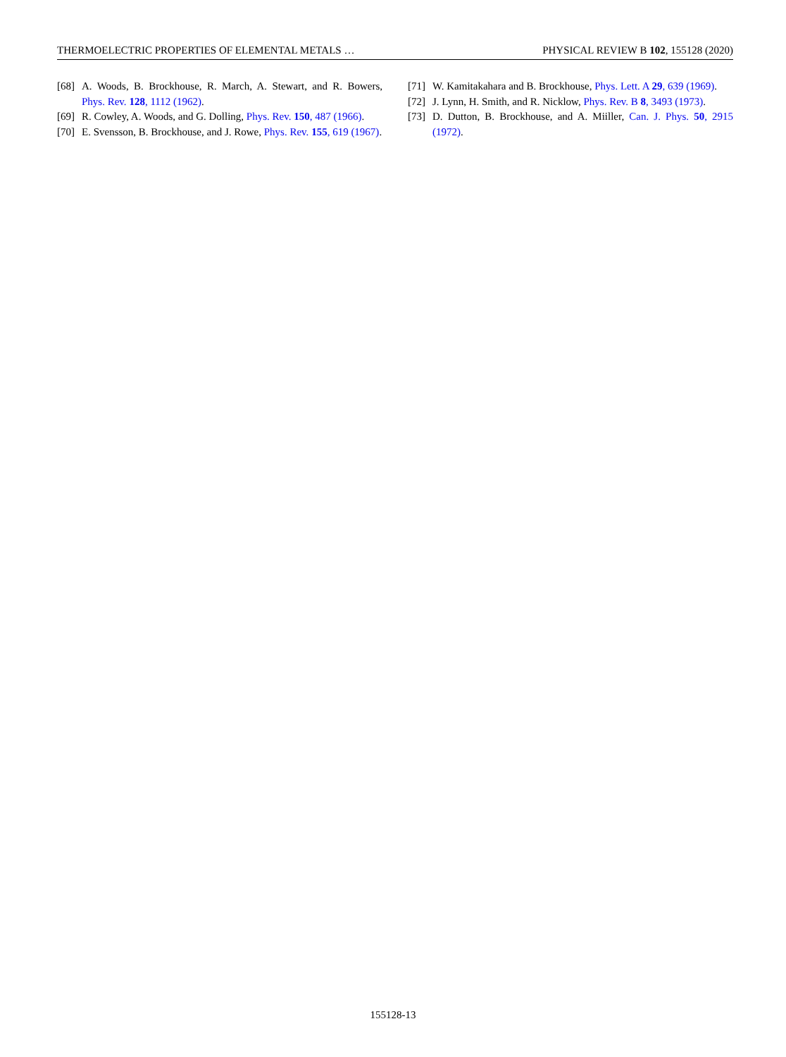THERMOELECTRIC PROPERTIES OF ELEMENTAL METALS … PHYSICAL REVIEW B 102, 155128 (2020)
[68] A. Woods, B. Brockhouse, R. March, A. Stewart, and R. Bowers, Phys. Rev. 128, 1112 (1962).
[69] R. Cowley, A. Woods, and G. Dolling, Phys. Rev. 150, 487 (1966).
[70] E. Svensson, B. Brockhouse, and J. Rowe, Phys. Rev. 155, 619 (1967).
[71] W. Kamitakahara and B. Brockhouse, Phys. Lett. A 29, 639 (1969).
[72] J. Lynn, H. Smith, and R. Nicklow, Phys. Rev. B 8, 3493 (1973).
[73] D. Dutton, B. Brockhouse, and A. Miiller, Can. J. Phys. 50, 2915 (1972).
155128-13